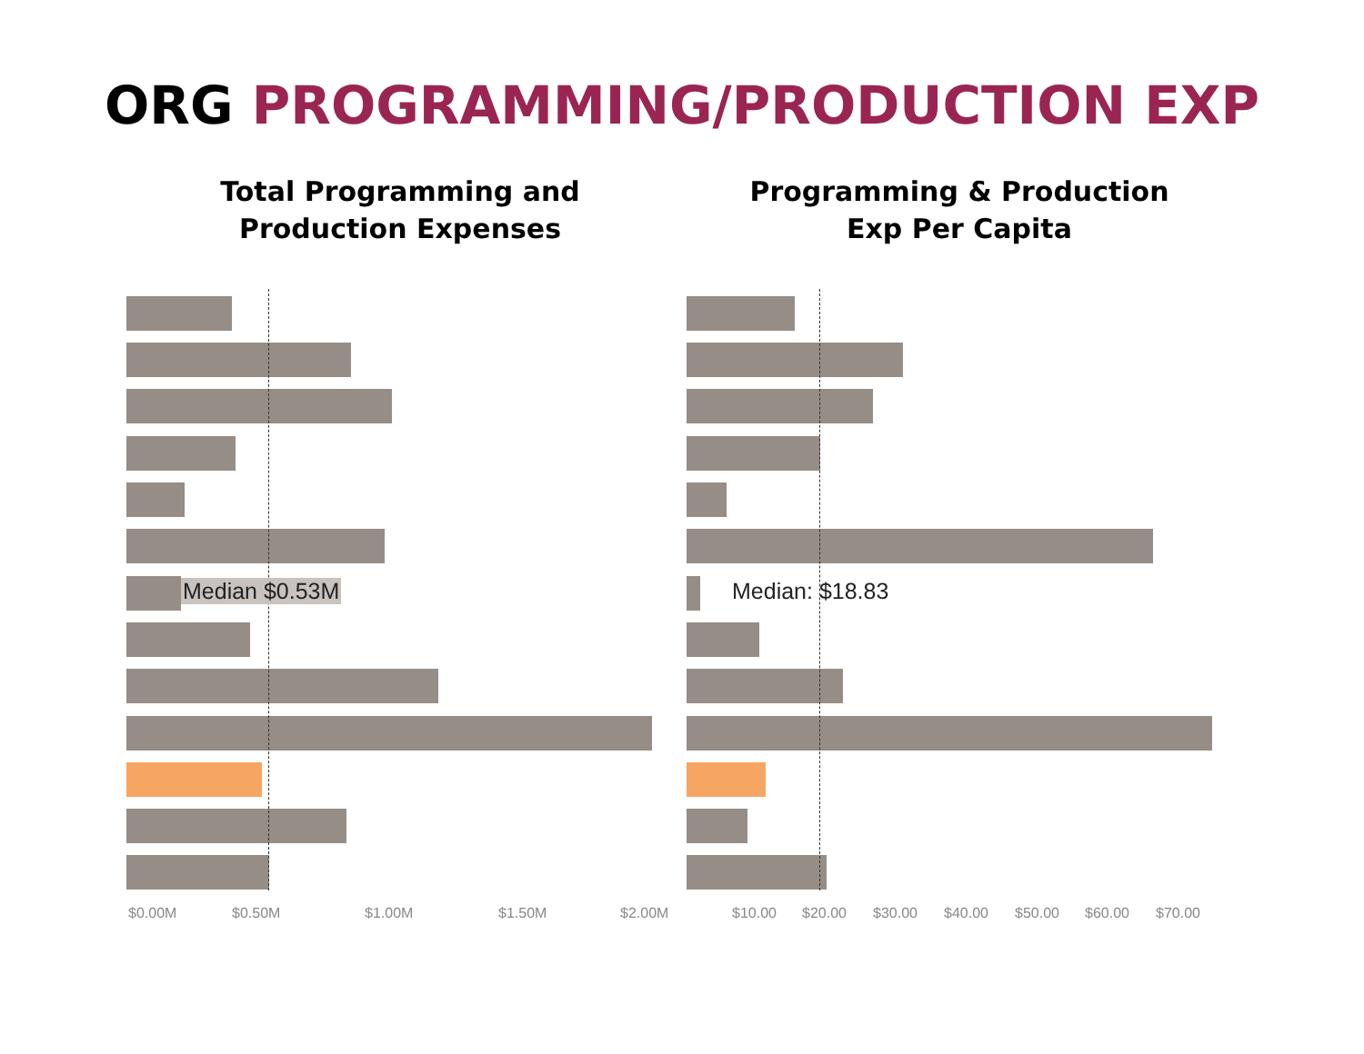ORG PROGRAMMING/PRODUCTION EXP
Total Programming and
Production Expenses
Median $0.53M
$0.00M $0.50M $1.00M $1.50M $2.00M
Programming & Production
Exp Per Capita
Median: $18.83
$10.00 $20.00 $30.00 $40.00 $50.00 $60.00 $70.00